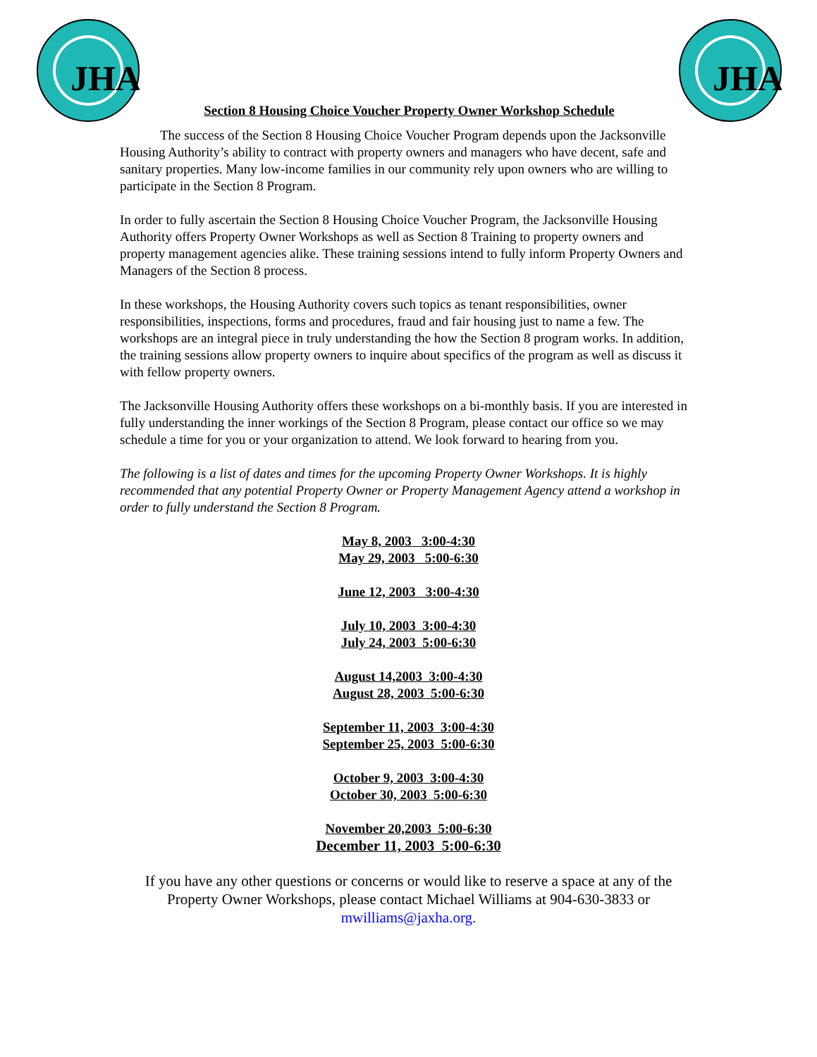JHA
Section 8 Housing Choice Voucher Property Owner Workshop Schedule
JHA
The success of the Section 8 Housing Choice Voucher Program depends upon the Jacksonville Housing Authority’s ability to contract with property owners and managers who have decent, safe and sanitary properties. Many low-income families in our community rely upon owners who are willing to participate in the Section 8 Program.
In order to fully ascertain the Section 8 Housing Choice Voucher Program, the Jacksonville Housing Authority offers Property Owner Workshops as well as Section 8 Training to property owners and property management agencies alike. These training sessions intend to fully inform Property Owners and Managers of the Section 8 process.
In these workshops, the Housing Authority covers such topics as tenant responsibilities, owner responsibilities, inspections, forms and procedures, fraud and fair housing just to name a few. The workshops are an integral piece in truly understanding the how the Section 8 program works. In addition, the training sessions allow property owners to inquire about specifics of the program as well as discuss it with fellow property owners.
The Jacksonville Housing Authority offers these workshops on a bi-monthly basis. If you are interested in fully understanding the inner workings of the Section 8 Program, please contact our office so we may schedule a time for you or your organization to attend. We look forward to hearing from you.
The following is a list of dates and times for the upcoming Property Owner Workshops. It is highly recommended that any potential Property Owner or Property Management Agency attend a workshop in order to fully understand the Section 8 Program.
May 8, 2003 3:00-4:30
May 29, 2003 5:00-6:30
June 12, 2003 3:00-4:30
July 10, 2003 3:00-4:30
July 24, 2003 5:00-6:30
August 14,2003 3:00-4:30
August 28, 2003 5:00-6:30
September 11, 2003 3:00-4:30
September 25, 2003 5:00-6:30
October 9, 2003 3:00-4:30
October 30, 2003 5:00-6:30
November 20,2003 5:00-6:30
December 11, 2003 5:00-6:30
If you have any other questions or concerns or would like to reserve a space at any of the Property Owner Workshops, please contact Michael Williams at 904-630-3833 or mwilliams@jaxha.org.